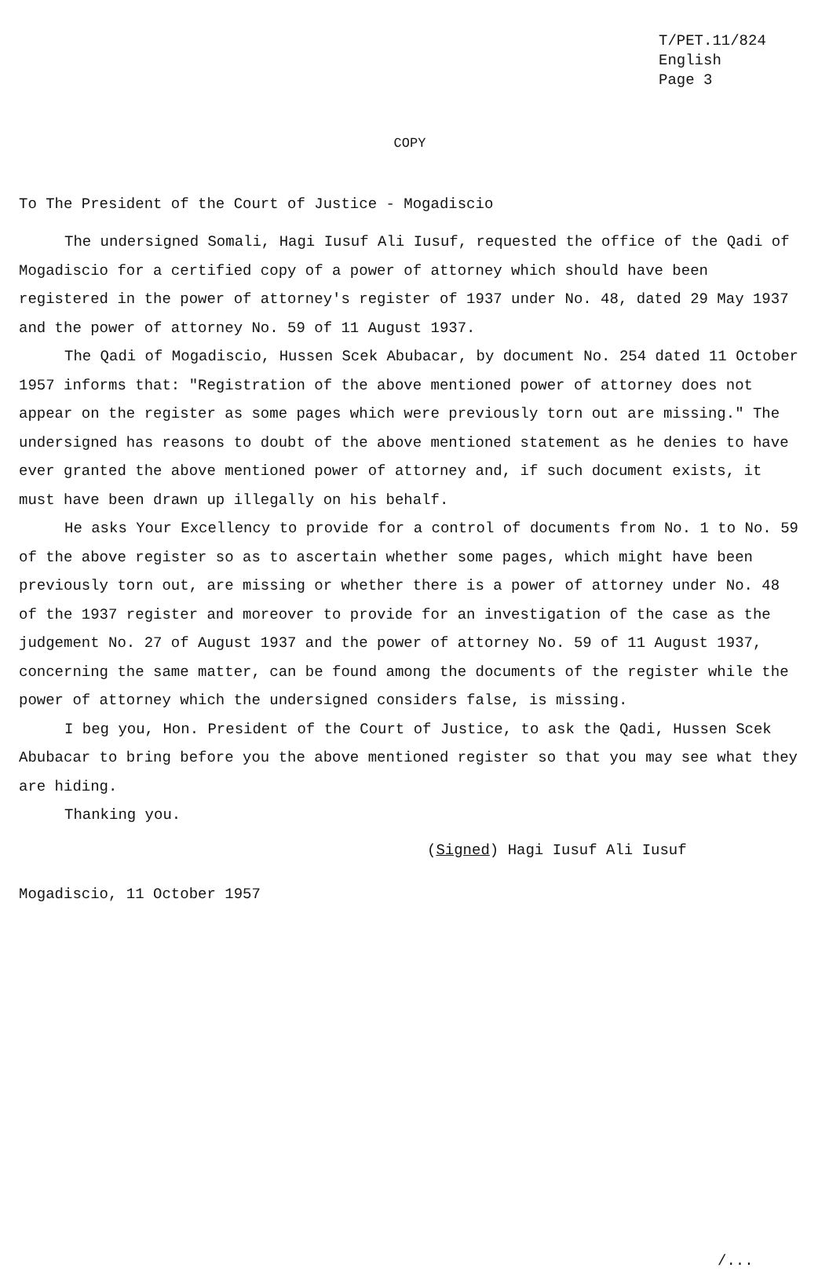T/PET.11/824
English
Page 3
COPY
To The President of the Court of Justice - Mogadiscio
The undersigned Somali, Hagi Iusuf Ali Iusuf, requested the office of the Qadi of Mogadiscio for a certified copy of a power of attorney which should have been registered in the power of attorney's register of 1937 under No. 48, dated 29 May 1937 and the power of attorney No. 59 of 11 August 1937.
The Qadi of Mogadiscio, Hussen Scek Abubacar, by document No. 254 dated 11 October 1957 informs that: "Registration of the above mentioned power of attorney does not appear on the register as some pages which were previously torn out are missing." The undersigned has reasons to doubt of the above mentioned statement as he denies to have ever granted the above mentioned power of attorney and, if such document exists, it must have been drawn up illegally on his behalf.
He asks Your Excellency to provide for a control of documents from No. 1 to No. 59 of the above register so as to ascertain whether some pages, which might have been previously torn out, are missing or whether there is a power of attorney under No. 48 of the 1937 register and moreover to provide for an investigation of the case as the judgement No. 27 of August 1937 and the power of attorney No. 59 of 11 August 1937, concerning the same matter, can be found among the documents of the register while the power of attorney which the undersigned considers false, is missing.
I beg you, Hon. President of the Court of Justice, to ask the Qadi, Hussen Scek Abubacar to bring before you the above mentioned register so that you may see what they are hiding.
Thanking you.
(Signed) Hagi Iusuf Ali Iusuf
Mogadiscio, 11 October 1957
/...